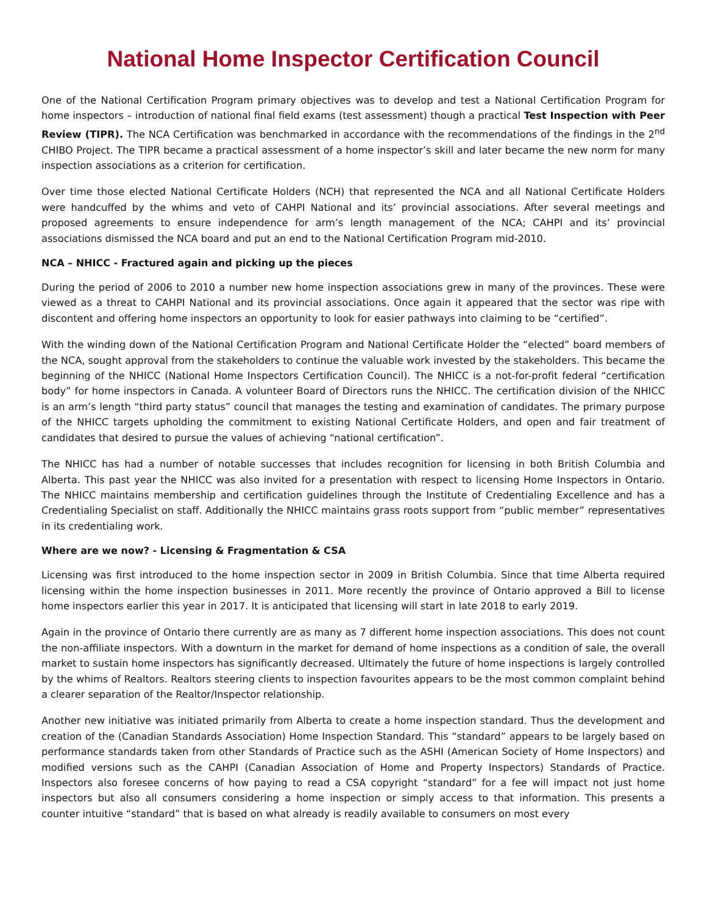National Home Inspector Certification Council
One of the National Certification Program primary objectives was to develop and test a National Certification Program for home inspectors – introduction of national final field exams (test assessment) though a practical Test Inspection with Peer Review (TIPR). The NCA Certification was benchmarked in accordance with the recommendations of the findings in the 2<sup>nd</sup> CHIBO Project. The TIPR became a practical assessment of a home inspector’s skill and later became the new norm for many inspection associations as a criterion for certification.
Over time those elected National Certificate Holders (NCH) that represented the NCA and all National Certificate Holders were handcuffed by the whims and veto of CAHPI National and its’ provincial associations. After several meetings and proposed agreements to ensure independence for arm’s length management of the NCA; CAHPI and its’ provincial associations dismissed the NCA board and put an end to the National Certification Program mid-2010.
NCA – NHICC - Fractured again and picking up the pieces
During the period of 2006 to 2010 a number new home inspection associations grew in many of the provinces. These were viewed as a threat to CAHPI National and its provincial associations. Once again it appeared that the sector was ripe with discontent and offering home inspectors an opportunity to look for easier pathways into claiming to be “certified”.
With the winding down of the National Certification Program and National Certificate Holder the “elected” board members of the NCA, sought approval from the stakeholders to continue the valuable work invested by the stakeholders. This became the beginning of the NHICC (National Home Inspectors Certification Council). The NHICC is a not-for-profit federal “certification body” for home inspectors in Canada. A volunteer Board of Directors runs the NHICC. The certification division of the NHICC is an arm’s length “third party status” council that manages the testing and examination of candidates. The primary purpose of the NHICC targets upholding the commitment to existing National Certificate Holders, and open and fair treatment of candidates that desired to pursue the values of achieving “national certification”.
The NHICC has had a number of notable successes that includes recognition for licensing in both British Columbia and Alberta. This past year the NHICC was also invited for a presentation with respect to licensing Home Inspectors in Ontario. The NHICC maintains membership and certification guidelines through the Institute of Credentialing Excellence and has a Credentialing Specialist on staff. Additionally the NHICC maintains grass roots support from “public member” representatives in its credentialing work.
Where are we now? - Licensing & Fragmentation & CSA
Licensing was first introduced to the home inspection sector in 2009 in British Columbia. Since that time Alberta required licensing within the home inspection businesses in 2011. More recently the province of Ontario approved a Bill to license home inspectors earlier this year in 2017. It is anticipated that licensing will start in late 2018 to early 2019.
Again in the province of Ontario there currently are as many as 7 different home inspection associations. This does not count the non-affiliate inspectors. With a downturn in the market for demand of home inspections as a condition of sale, the overall market to sustain home inspectors has significantly decreased. Ultimately the future of home inspections is largely controlled by the whims of Realtors. Realtors steering clients to inspection favourites appears to be the most common complaint behind a clearer separation of the Realtor/Inspector relationship.
Another new initiative was initiated primarily from Alberta to create a home inspection standard. Thus the development and creation of the (Canadian Standards Association) Home Inspection Standard. This “standard” appears to be largely based on performance standards taken from other Standards of Practice such as the ASHI (American Society of Home Inspectors) and modified versions such as the CAHPI (Canadian Association of Home and Property Inspectors) Standards of Practice. Inspectors also foresee concerns of how paying to read a CSA copyright “standard” for a fee will impact not just home inspectors but also all consumers considering a home inspection or simply access to that information. This presents a counter intuitive “standard” that is based on what already is readily available to consumers on most every